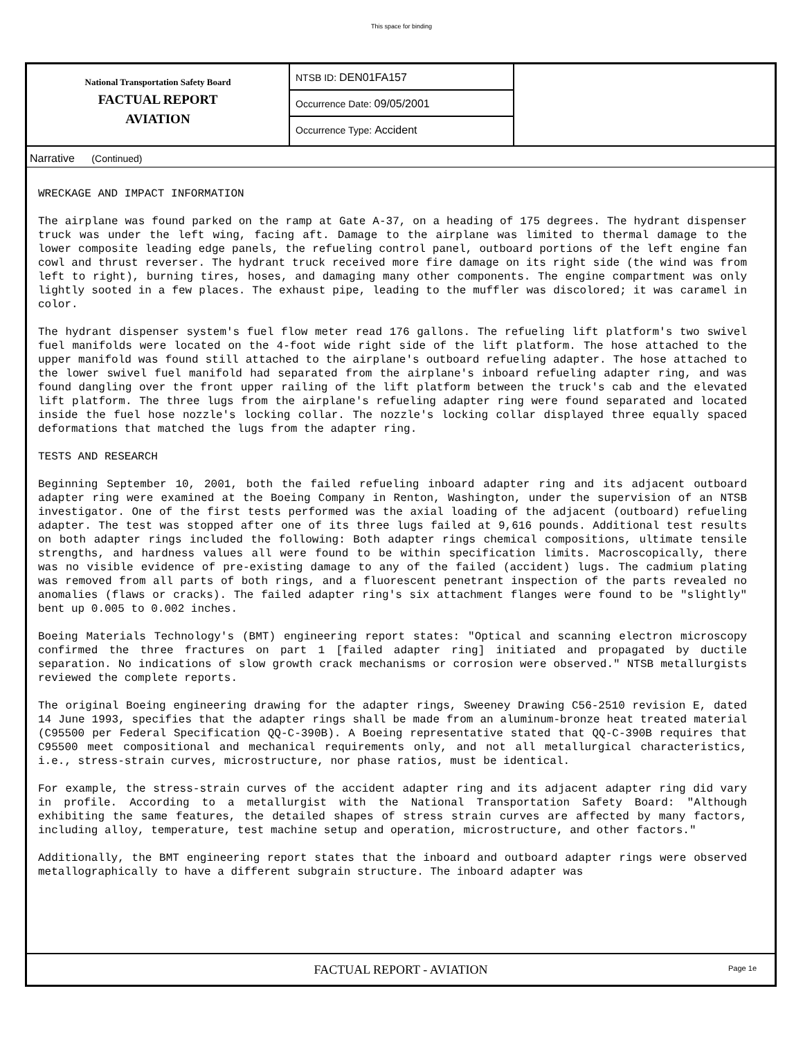This space for binding
National Transportation Safety Board
FACTUAL REPORT
AVIATION
NTSB ID: DEN01FA157
Occurrence Date: 09/05/2001
Occurrence Type: Accident
Narrative (Continued)
WRECKAGE AND IMPACT INFORMATION
The airplane was found parked on the ramp at Gate A-37, on a heading of 175 degrees. The hydrant dispenser truck was under the left wing, facing aft. Damage to the airplane was limited to thermal damage to the lower composite leading edge panels, the refueling control panel, outboard portions of the left engine fan cowl and thrust reverser. The hydrant truck received more fire damage on its right side (the wind was from left to right), burning tires, hoses, and damaging many other components. The engine compartment was only lightly sooted in a few places. The exhaust pipe, leading to the muffler was discolored; it was caramel in color.
The hydrant dispenser system's fuel flow meter read 176 gallons. The refueling lift platform's two swivel fuel manifolds were located on the 4-foot wide right side of the lift platform. The hose attached to the upper manifold was found still attached to the airplane's outboard refueling adapter. The hose attached to the lower swivel fuel manifold had separated from the airplane's inboard refueling adapter ring, and was found dangling over the front upper railing of the lift platform between the truck's cab and the elevated lift platform. The three lugs from the airplane's refueling adapter ring were found separated and located inside the fuel hose nozzle's locking collar. The nozzle's locking collar displayed three equally spaced deformations that matched the lugs from the adapter ring.
TESTS AND RESEARCH
Beginning September 10, 2001, both the failed refueling inboard adapter ring and its adjacent outboard adapter ring were examined at the Boeing Company in Renton, Washington, under the supervision of an NTSB investigator. One of the first tests performed was the axial loading of the adjacent (outboard) refueling adapter. The test was stopped after one of its three lugs failed at 9,616 pounds. Additional test results on both adapter rings included the following: Both adapter rings chemical compositions, ultimate tensile strengths, and hardness values all were found to be within specification limits. Macroscopically, there was no visible evidence of pre-existing damage to any of the failed (accident) lugs. The cadmium plating was removed from all parts of both rings, and a fluorescent penetrant inspection of the parts revealed no anomalies (flaws or cracks). The failed adapter ring's six attachment flanges were found to be "slightly" bent up 0.005 to 0.002 inches.
Boeing Materials Technology's (BMT) engineering report states: "Optical and scanning electron microscopy confirmed the three fractures on part 1 [failed adapter ring] initiated and propagated by ductile separation. No indications of slow growth crack mechanisms or corrosion were observed." NTSB metallurgists reviewed the complete reports.
The original Boeing engineering drawing for the adapter rings, Sweeney Drawing C56-2510 revision E, dated 14 June 1993, specifies that the adapter rings shall be made from an aluminum-bronze heat treated material (C95500 per Federal Specification QQ-C-390B). A Boeing representative stated that QQ-C-390B requires that C95500 meet compositional and mechanical requirements only, and not all metallurgical characteristics, i.e., stress-strain curves, microstructure, nor phase ratios, must be identical.
For example, the stress-strain curves of the accident adapter ring and its adjacent adapter ring did vary in profile. According to a metallurgist with the National Transportation Safety Board: "Although exhibiting the same features, the detailed shapes of stress strain curves are affected by many factors, including alloy, temperature, test machine setup and operation, microstructure, and other factors."
Additionally, the BMT engineering report states that the inboard and outboard adapter rings were observed metallographically to have a different subgrain structure. The inboard adapter was
FACTUAL REPORT - AVIATION
Page 1e